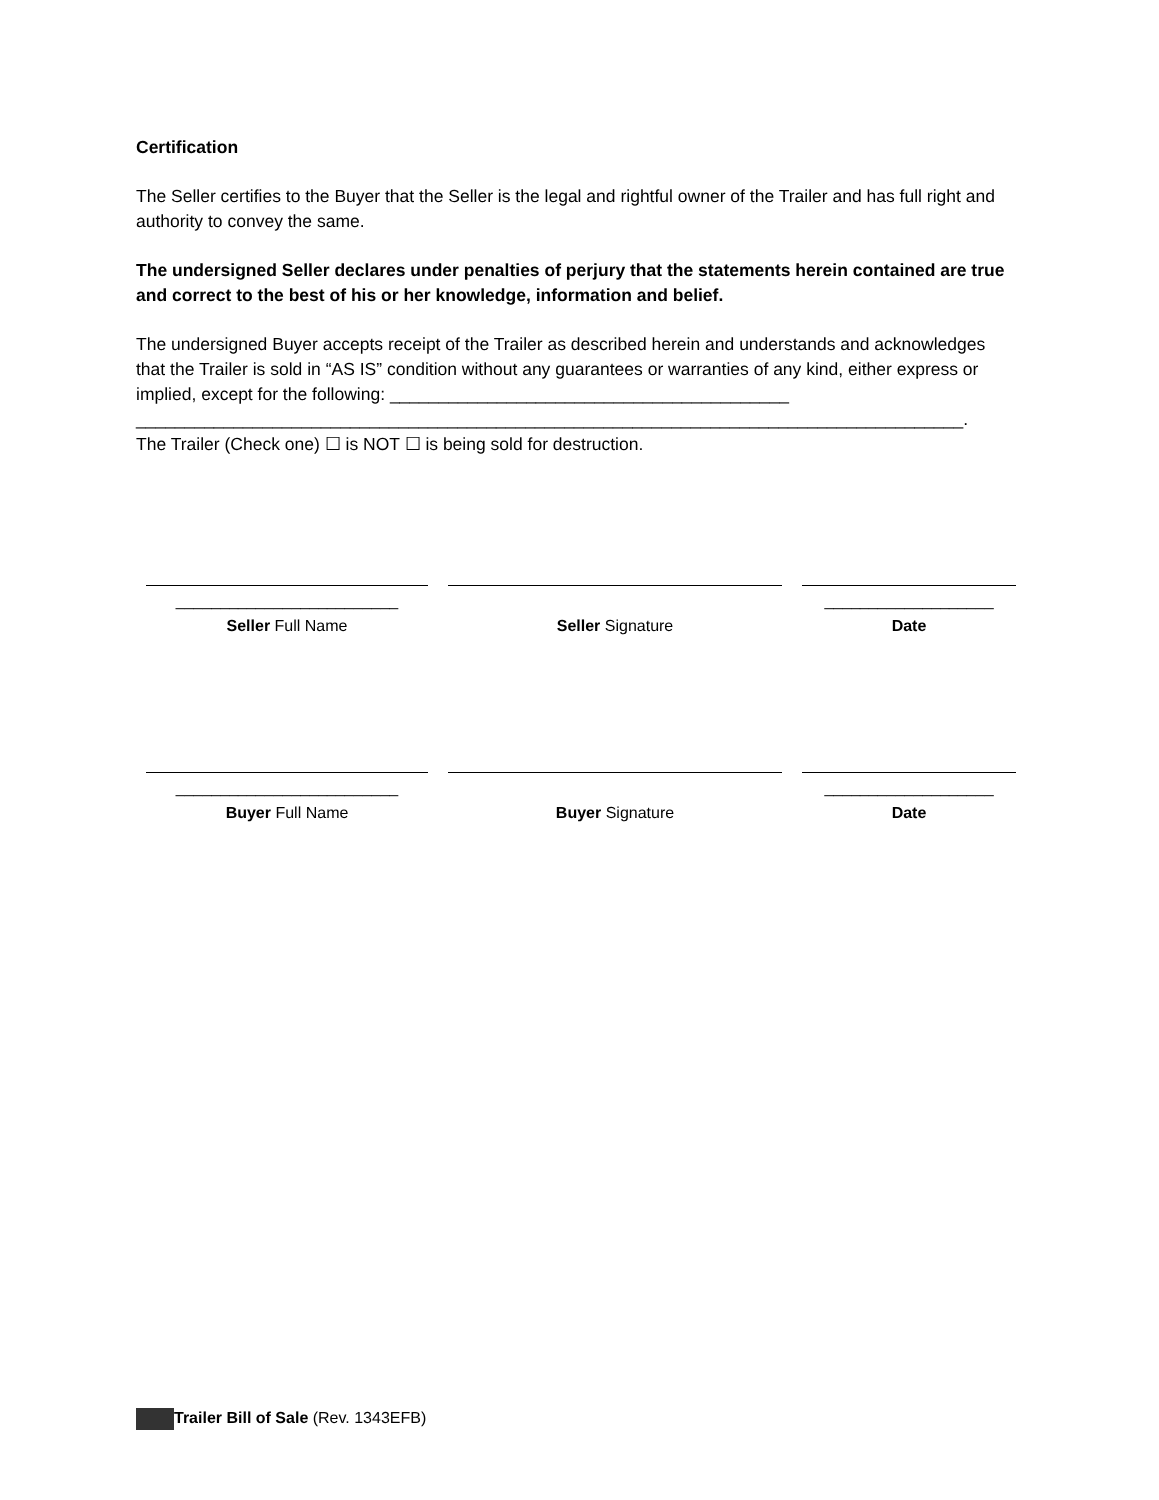Certification
The Seller certifies to the Buyer that the Seller is the legal and rightful owner of the Trailer and has full right and authority to convey the same.
The undersigned Seller declares under penalties of perjury that the statements herein contained are true and correct to the best of his or her knowledge, information and belief.
The undersigned Buyer accepts receipt of the Trailer as described herein and understands and acknowledges that the Trailer is sold in “AS IS” condition without any guarantees or warranties of any kind, either express or implied, except for the following: _________________________________________
_____________________________________________________________________________________.
The Trailer (Check one) ☐ is NOT ☐ is being sold for destruction.
_________________________
Seller Full Name
Seller Signature ___________________
Date
_________________________
Buyer Full Name
Buyer Signature ___________________
Date
Trailer Bill of Sale (Rev. 1343EFB)